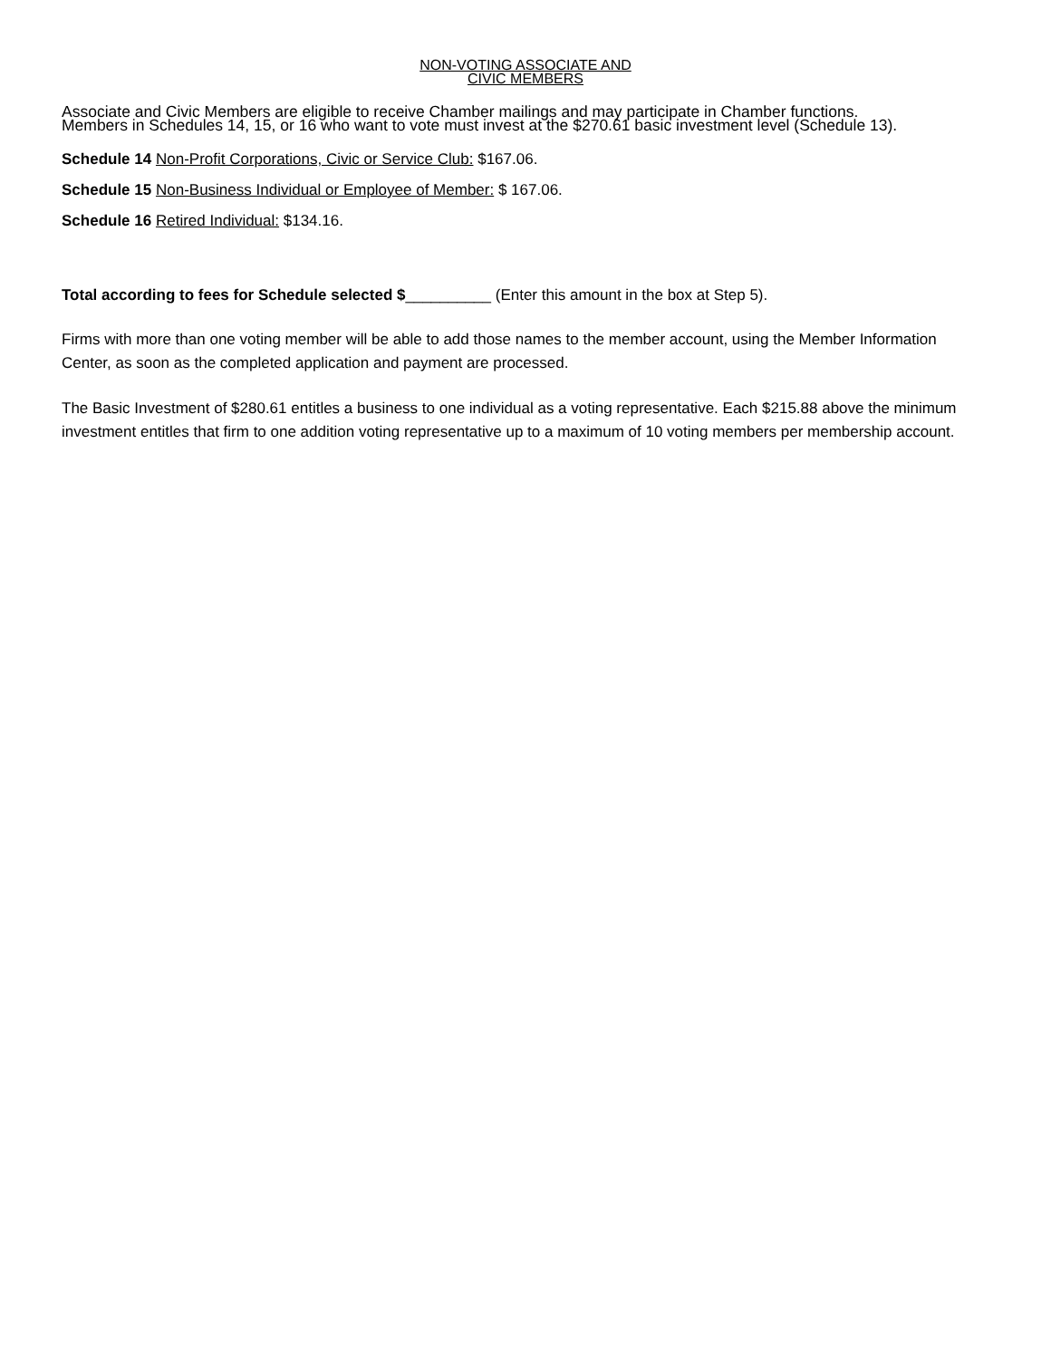NON-VOTING ASSOCIATE AND
CIVIC MEMBERS
Associate and Civic Members are eligible to receive Chamber mailings and may participate in Chamber functions.
Members in Schedules 14, 15, or 16 who want to vote must invest at the $270.61 basic investment level (Schedule 13).
Schedule 14 Non-Profit Corporations, Civic or Service Club: $167.06.
Schedule 15 Non-Business Individual or Employee of Member: $ 167.06.
Schedule 16 Retired Individual: $134.16.
Total according to fees for Schedule selected $__________ (Enter this amount in the box at Step 5).
Firms with more than one voting member will be able to add those names to the member account, using the Member Information Center, as soon as the completed application and payment are processed.
The Basic Investment of $280.61 entitles a business to one individual as a voting representative. Each $215.88 above the minimum investment entitles that firm to one addition voting representative up to a maximum of 10 voting members per membership account.